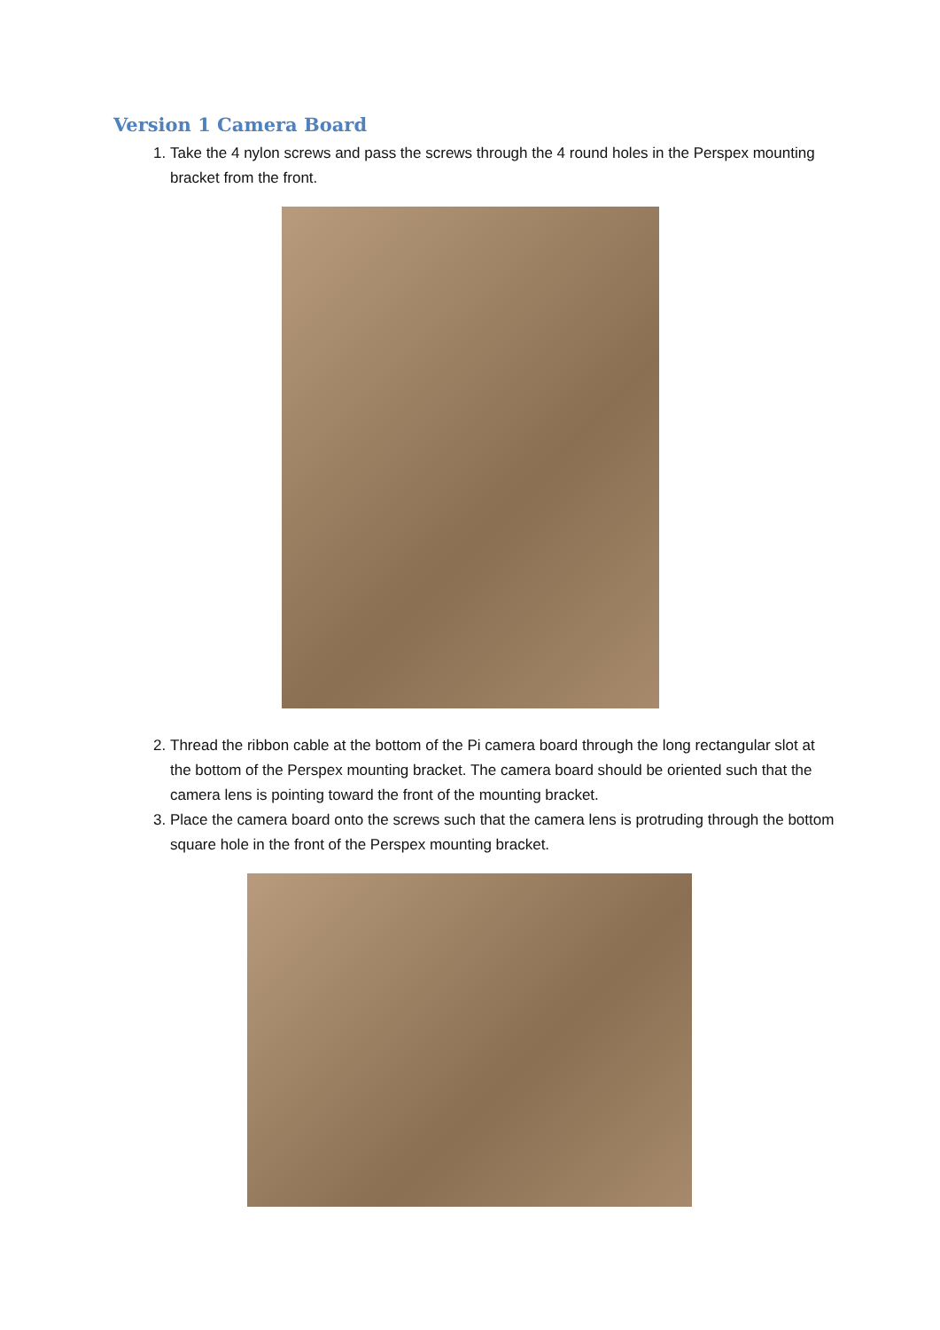Version 1 Camera Board
1. Take the 4 nylon screws and pass the screws through the 4 round holes in the Perspex mounting bracket from the front.
2. Thread the ribbon cable at the bottom of the Pi camera board through the long rectangular slot at the bottom of the Perspex mounting bracket. The camera board should be oriented such that the camera lens is pointing toward the front of the mounting bracket.
3. Place the camera board onto the screws such that the camera lens is protruding through the bottom square hole in the front of the Perspex mounting bracket.